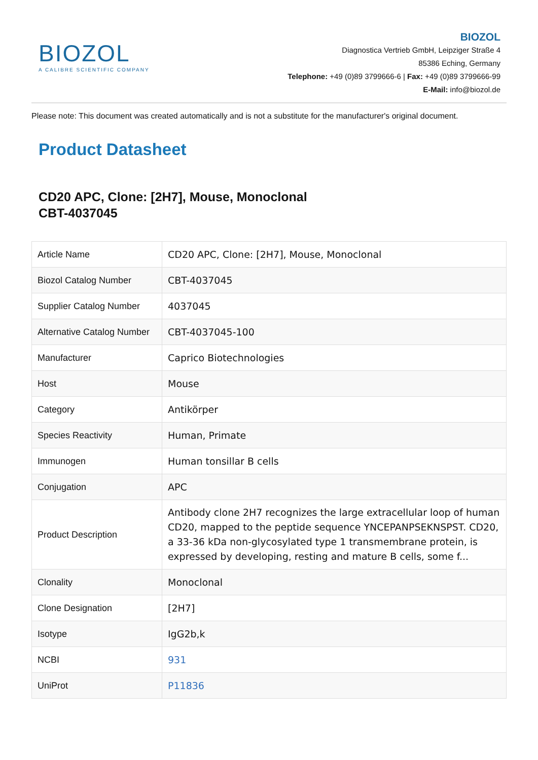BIOZOL
A CALIBRE SCIENTIFIC COMPANY
BIOZOL
Diagnostica Vertrieb GmbH, Leipziger Straße 4
85386 Eching, Germany
Telephone: +49 (0)89 3799666-6 | Fax: +49 (0)89 3799666-99
E-Mail: info@biozol.de
Please note: This document was created automatically and is not a substitute for the manufacturer's original document.
Product Datasheet
CD20 APC, Clone: [2H7], Mouse, Monoclonal
CBT-4037045
| Article Name | CD20 APC, Clone: [2H7], Mouse, Monoclonal |
| Biozol Catalog Number | CBT-4037045 |
| Supplier Catalog Number | 4037045 |
| Alternative Catalog Number | CBT-4037045-100 |
| Manufacturer | Caprico Biotechnologies |
| Host | Mouse |
| Category | Antikörper |
| Species Reactivity | Human, Primate |
| Immunogen | Human tonsillar B cells |
| Conjugation | APC |
| Product Description | Antibody clone 2H7 recognizes the large extracellular loop of human CD20, mapped to the peptide sequence YNCEPANPSEKNSPST. CD20, a 33-36 kDa non-glycosylated type 1 transmembrane protein, is expressed by developing, resting and mature B cells, some f... |
| Clonality | Monoclonal |
| Clone Designation | [2H7] |
| Isotype | IgG2b,k |
| NCBI | 931 |
| UniProt | P11836 |